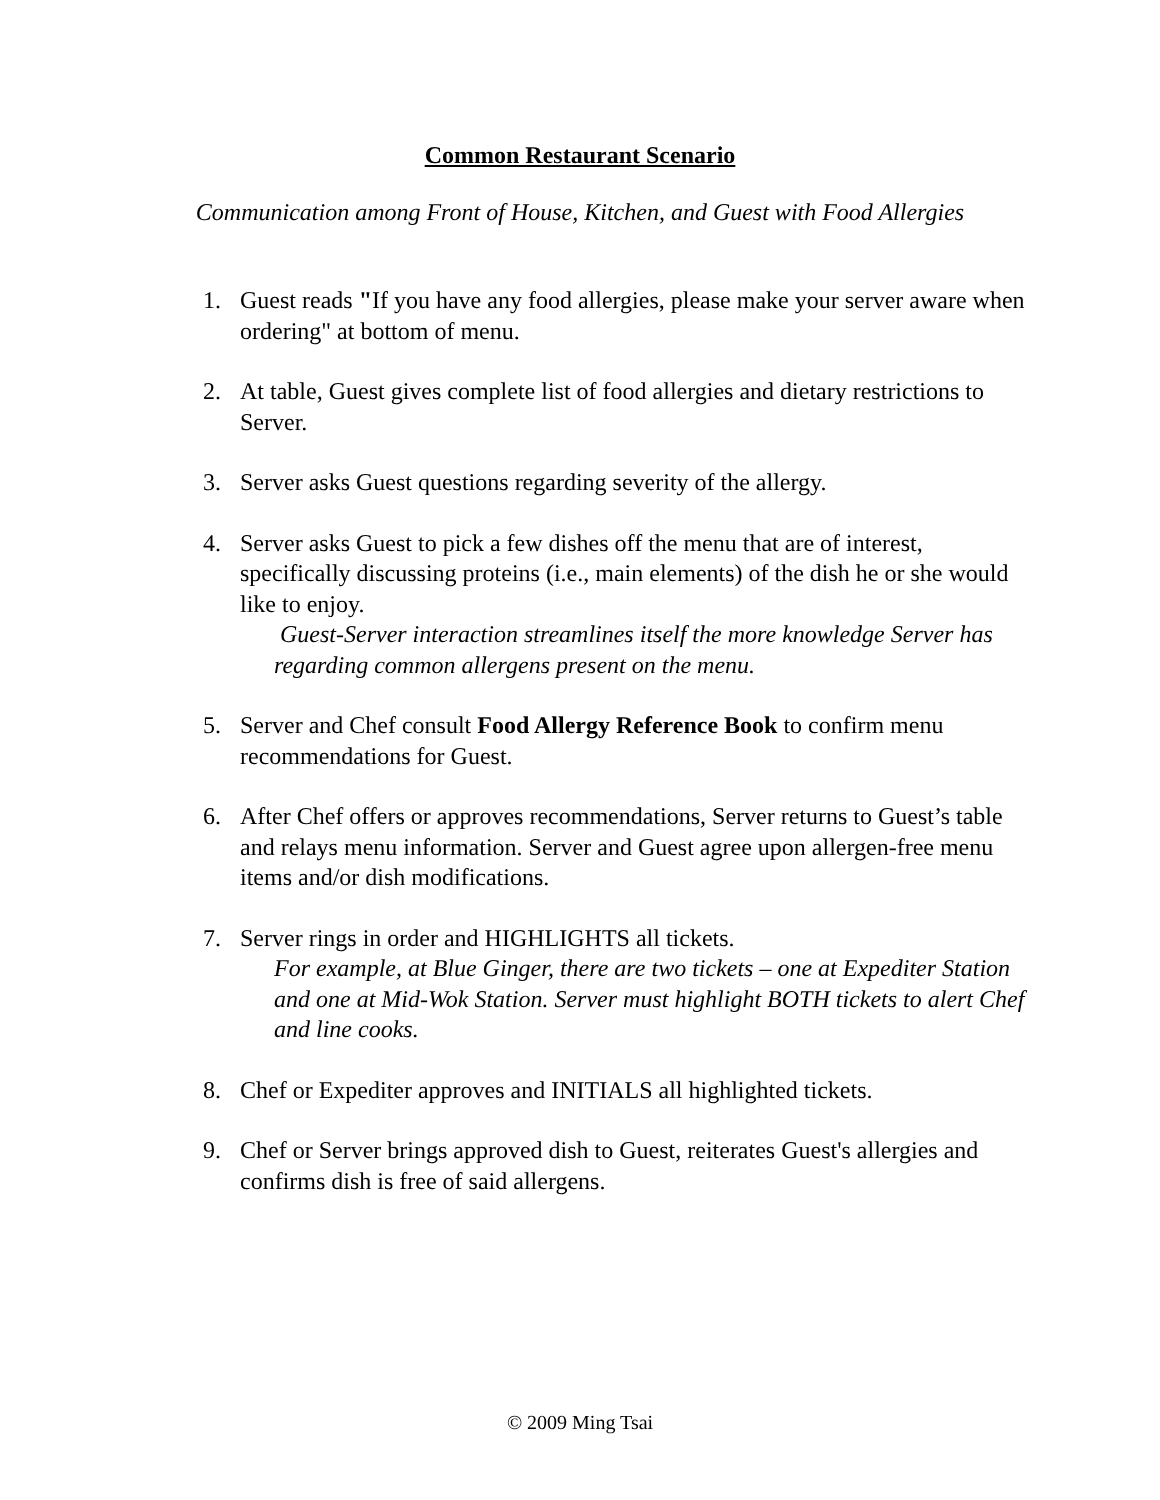Common Restaurant Scenario
Communication among Front of House, Kitchen, and Guest with Food Allergies
1. Guest reads "If you have any food allergies, please make your server aware when ordering" at bottom of menu.
2. At table, Guest gives complete list of food allergies and dietary restrictions to Server.
3. Server asks Guest questions regarding severity of the allergy.
4. Server asks Guest to pick a few dishes off the menu that are of interest, specifically discussing proteins (i.e., main elements) of the dish he or she would like to enjoy.
Guest-Server interaction streamlines itself the more knowledge Server has regarding common allergens present on the menu.
5. Server and Chef consult Food Allergy Reference Book to confirm menu recommendations for Guest.
6. After Chef offers or approves recommendations, Server returns to Guest’s table and relays menu information. Server and Guest agree upon allergen-free menu items and/or dish modifications.
7. Server rings in order and HIGHLIGHTS all tickets.
For example, at Blue Ginger, there are two tickets – one at Expediter Station and one at Mid-Wok Station. Server must highlight BOTH tickets to alert Chef and line cooks.
8. Chef or Expediter approves and INITIALS all highlighted tickets.
9. Chef or Server brings approved dish to Guest, reiterates Guest's allergies and confirms dish is free of said allergens.
© 2009 Ming Tsai